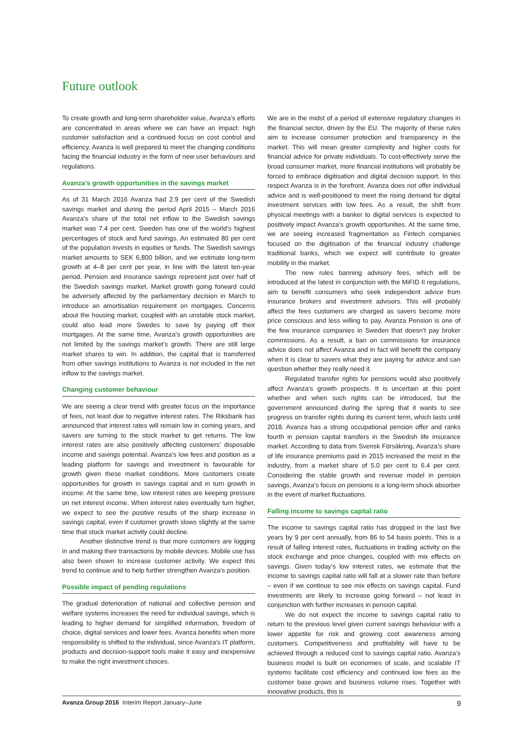Future outlook
To create growth and long-term shareholder value, Avanza’s efforts are concentrated in areas where we can have an impact: high customer satisfaction and a continued focus on cost control and efficiency. Avanza is well prepared to meet the changing conditions facing the financial industry in the form of new user behaviours and regulations.
Avanza’s growth opportunities in the savings market
As of 31 March 2016 Avanza had 2.9 per cent of the Swedish savings market and during the period April 2015 – March 2016 Avanza’s share of the total net inflow to the Swedish savings market was 7.4 per cent. Sweden has one of the world’s highest percentages of stock and fund savings. An estimated 80 per cent of the population invests in equities or funds. The Swedish savings market amounts to SEK 6,800 billion, and we estimate long-term growth at 4–8 per cent per year, in line with the latest ten-year period. Pension and insurance savings represent just over half of the Swedish savings market. Market growth going forward could be adversely affected by the parliamentary decision in March to introduce an amortisation requirement on mortgages. Concerns about the housing market, coupled with an unstable stock market, could also lead more Swedes to save by paying off their mortgages. At the same time, Avanza’s growth opportunities are not limited by the savings market’s growth. There are still large market shares to win. In addition, the capital that is transferred from other savings institutions to Avanza is not included in the net inflow to the savings market.
Changing customer behaviour
We are seeing a clear trend with greater focus on the importance of fees, not least due to negative interest rates. The Riksbank has announced that interest rates will remain low in coming years, and savers are turning to the stock market to get returns. The low interest rates are also positively affecting customers’ disposable income and savings potential. Avanza’s low fees and position as a leading platform for savings and investment is favourable for growth given these market conditions. More customers create opportunities for growth in savings capital and in turn growth in income. At the same time, low interest rates are keeping pressure on net interest income. When interest rates eventually turn higher, we expect to see the positive results of the sharp increase in savings capital, even if customer growth slows slightly at the same time that stock market activity could decline.
Another distinctive trend is that more customers are logging in and making their transactions by mobile devices. Mobile use has also been shown to increase customer activity. We expect this trend to continue and to help further strengthen Avanza’s position.
Possible impact of pending regulations
The gradual deterioration of national and collective pension and welfare systems increases the need for individual savings, which is leading to higher demand for simplified information, freedom of choice, digital services and lower fees. Avanza benefits when more responsibility is shifted to the individual, since Avanza’s IT platform, products and decision-support tools make it easy and inexpensive to make the right investment choices.
We are in the midst of a period of extensive regulatory changes in the financial sector, driven by the EU. The majority of these rules aim to increase consumer protection and transparency in the market. This will mean greater complexity and higher costs for financial advice for private individuals. To cost-effectively serve the broad consumer market, more financial institutions will probably be forced to embrace digitisation and digital decision support. In this respect Avanza is in the forefront. Avanza does not offer individual advice and is well-positioned to meet the rising demand for digital investment services with low fees. As a result, the shift from physical meetings with a banker to digital services is expected to positively impact Avanza’s growth opportunities. At the same time, we are seeing increased fragmentation as Fintech companies focused on the digitisation of the financial industry challenge traditional banks, which we expect will contribute to greater mobility in the market.
The new rules banning advisory fees, which will be introduced at the latest in conjunction with the MiFID II regulations, aim to benefit consumers who seek independent advice from insurance brokers and investment advisors. This will probably affect the fees customers are charged as savers become more price conscious and less willing to pay. Avanza Pension is one of the few insurance companies in Sweden that doesn’t pay broker commissions. As a result, a ban on commissions for insurance advice does not affect Avanza and in fact will benefit the company when it is clear to savers what they are paying for advice and can question whether they really need it.
Regulated transfer rights for pensions would also positively affect Avanza’s growth prospects. It is uncertain at this point whether and when such rights can be introduced, but the government announced during the spring that it wants to see progress on transfer rights during its current term, which lasts until 2018. Avanza has a strong occupational pension offer and ranks fourth in pension capital transfers in the Swedish life insurance market. According to data from Svensk Försäkring, Avanza’s share of life insurance premiums paid in 2015 increased the most in the industry, from a market share of 5.0 per cent to 6.4 per cent. Considering the stable growth and revenue model in pension savings, Avanza’s focus on pensions is a long-term shock absorber in the event of market fluctuations.
Falling income to savings capital ratio
The income to savings capital ratio has dropped in the last five years by 9 per cent annually, from 86 to 54 basis points. This is a result of falling interest rates, fluctuations in trading activity on the stock exchange and price changes, coupled with mix effects on savings. Given today’s low interest rates, we estimate that the income to savings capital ratio will fall at a slower rate than before – even if we continue to see mix effects on savings capital. Fund investments are likely to increase going forward – not least in conjunction with further increases in pension capital.
We do not expect the income to savings capital ratio to return to the previous level given current savings behaviour with a lower appetite for risk and growing cost awareness among customers. Competitiveness and profitability will have to be achieved through a reduced cost to savings capital ratio. Avanza’s business model is built on economies of scale, and scalable IT systems facilitate cost efficiency and continued low fees as the customer base grows and business volume rises. Together with innovative products, this is
Avanza Group 2016 Interim Report January–June 9